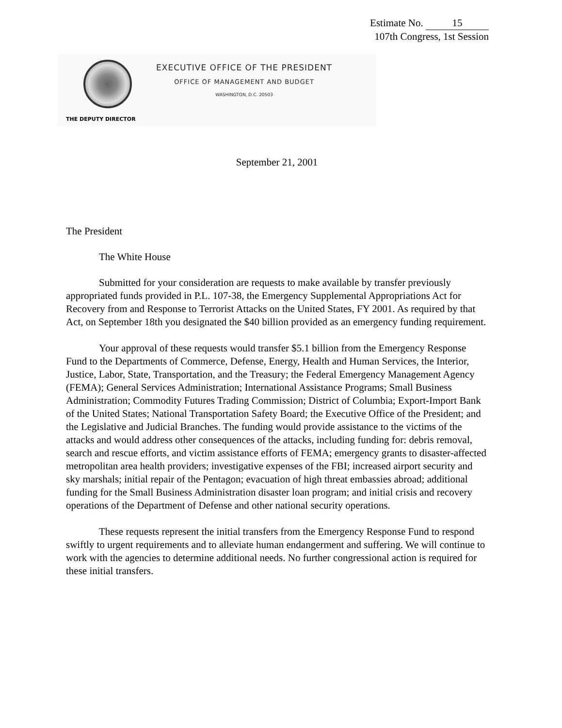Estimate No. 15
107th Congress, 1st Session
EXECUTIVE OFFICE OF THE PRESIDENT
OFFICE OF MANAGEMENT AND BUDGET
WASHINGTON, D.C. 20503
THE DEPUTY DIRECTOR
September 21, 2001
The President
The White House
Submitted for your consideration are requests to make available by transfer previously appropriated funds provided in P.L. 107-38, the Emergency Supplemental Appropriations Act for Recovery from and Response to Terrorist Attacks on the United States, FY 2001. As required by that Act, on September 18th you designated the $40 billion provided as an emergency funding requirement.
Your approval of these requests would transfer $5.1 billion from the Emergency Response Fund to the Departments of Commerce, Defense, Energy, Health and Human Services, the Interior, Justice, Labor, State, Transportation, and the Treasury; the Federal Emergency Management Agency (FEMA); General Services Administration; International Assistance Programs; Small Business Administration; Commodity Futures Trading Commission; District of Columbia; Export-Import Bank of the United States; National Transportation Safety Board; the Executive Office of the President; and the Legislative and Judicial Branches. The funding would provide assistance to the victims of the attacks and would address other consequences of the attacks, including funding for: debris removal, search and rescue efforts, and victim assistance efforts of FEMA; emergency grants to disaster-affected metropolitan area health providers; investigative expenses of the FBI; increased airport security and sky marshals; initial repair of the Pentagon; evacuation of high threat embassies abroad; additional funding for the Small Business Administration disaster loan program; and initial crisis and recovery operations of the Department of Defense and other national security operations.
These requests represent the initial transfers from the Emergency Response Fund to respond swiftly to urgent requirements and to alleviate human endangerment and suffering. We will continue to work with the agencies to determine additional needs. No further congressional action is required for these initial transfers.